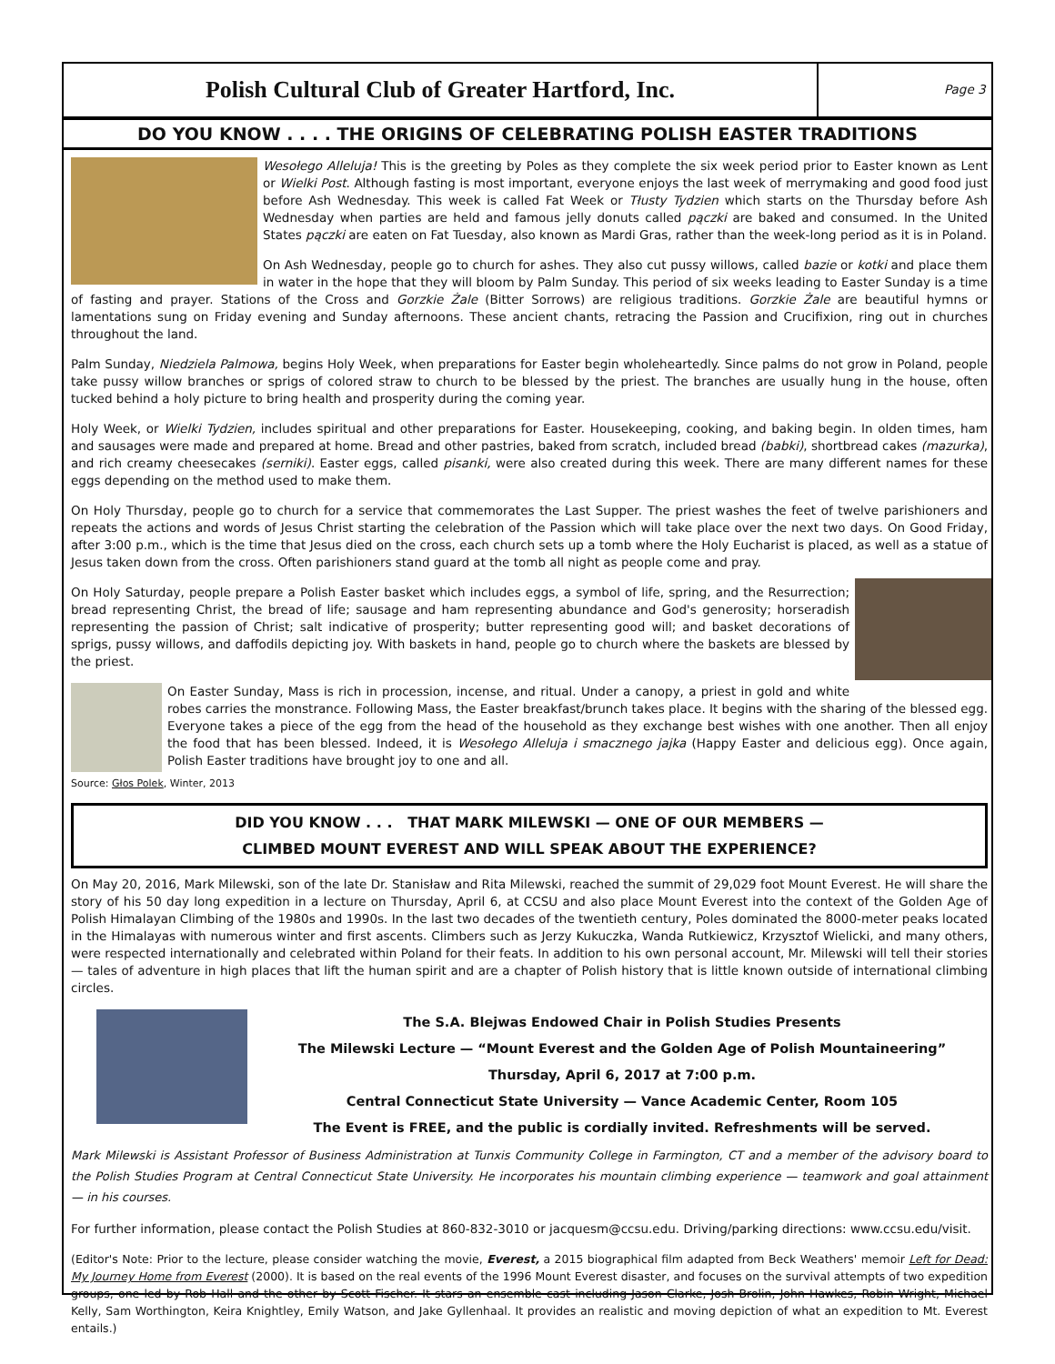Polish Cultural Club of Greater Hartford, Inc.
Page 3
DO YOU KNOW . . . . THE ORIGINS OF CELEBRATING POLISH EASTER TRADITIONS
Wesołego Alleluja! This is the greeting by Poles as they complete the six week period prior to Easter known as Lent or Wielki Post. Although fasting is most important, everyone enjoys the last week of merrymaking and good food just before Ash Wednesday. This week is called Fat Week or Tłusty Tydzien which starts on the Thursday before Ash Wednesday when parties are held and famous jelly donuts called pączki are baked and consumed. In the United States pączki are eaten on Fat Tuesday, also known as Mardi Gras, rather than the week-long period as it is in Poland.
On Ash Wednesday, people go to church for ashes. They also cut pussy willows, called bazie or kotki and place them in water in the hope that they will bloom by Palm Sunday. This period of six weeks leading to Easter Sunday is a time of fasting and prayer. Stations of the Cross and Gorzkie Żale (Bitter Sorrows) are religious traditions. Gorzkie Żale are beautiful hymns or lamentations sung on Friday evening and Sunday afternoons. These ancient chants, retracing the Passion and Crucifixion, ring out in churches throughout the land.
Palm Sunday, Niedziela Palmowa, begins Holy Week, when preparations for Easter begin wholeheartedly. Since palms do not grow in Poland, people take pussy willow branches or sprigs of colored straw to church to be blessed by the priest. The branches are usually hung in the house, often tucked behind a holy picture to bring health and prosperity during the coming year.
Holy Week, or Wielki Tydzien, includes spiritual and other preparations for Easter. Housekeeping, cooking, and baking begin. In olden times, ham and sausages were made and prepared at home. Bread and other pastries, baked from scratch, included bread (babki), shortbread cakes (mazurka), and rich creamy cheesecakes (serniki). Easter eggs, called pisanki, were also created during this week. There are many different names for these eggs depending on the method used to make them.
On Holy Thursday, people go to church for a service that commemorates the Last Supper. The priest washes the feet of twelve parishioners and repeats the actions and words of Jesus Christ starting the celebration of the Passion which will take place over the next two days. On Good Friday, after 3:00 p.m., which is the time that Jesus died on the cross, each church sets up a tomb where the Holy Eucharist is placed, as well as a statue of Jesus taken down from the cross. Often parishioners stand guard at the tomb all night as people come and pray.
On Holy Saturday, people prepare a Polish Easter basket which includes eggs, a symbol of life, spring, and the Resurrection; bread representing Christ, the bread of life; sausage and ham representing abundance and God's generosity; horseradish representing the passion of Christ; salt indicative of prosperity; butter representing good will; and basket decorations of sprigs, pussy willows, and daffodils depicting joy. With baskets in hand, people go to church where the baskets are blessed by the priest.
On Easter Sunday, Mass is rich in procession, incense, and ritual. Under a canopy, a priest in gold and white robes carries the monstrance. Following Mass, the Easter breakfast/brunch takes place. It begins with the sharing of the blessed egg. Everyone takes a piece of the egg from the head of the household as they exchange best wishes with one another. Then all enjoy the food that has been blessed. Indeed, it is Wesołego Alleluja i smacznego jajka (Happy Easter and delicious egg). Once again, Polish Easter traditions have brought joy to one and all.
Source: Głos Polek, Winter, 2013
DID YOU KNOW . . . THAT MARK MILEWSKI — ONE OF OUR MEMBERS —
CLIMBED MOUNT EVEREST AND WILL SPEAK ABOUT THE EXPERIENCE?
On May 20, 2016, Mark Milewski, son of the late Dr. Stanisław and Rita Milewski, reached the summit of 29,029 foot Mount Everest. He will share the story of his 50 day long expedition in a lecture on Thursday, April 6, at CCSU and also place Mount Everest into the context of the Golden Age of Polish Himalayan Climbing of the 1980s and 1990s. In the last two decades of the twentieth century, Poles dominated the 8000-meter peaks located in the Himalayas with numerous winter and first ascents. Climbers such as Jerzy Kukuczka, Wanda Rutkiewicz, Krzysztof Wielicki, and many others, were respected internationally and celebrated within Poland for their feats. In addition to his own personal account, Mr. Milewski will tell their stories — tales of adventure in high places that lift the human spirit and are a chapter of Polish history that is little known outside of international climbing circles.
The S.A. Blejwas Endowed Chair in Polish Studies Presents
The Milewski Lecture — “Mount Everest and the Golden Age of Polish Mountaineering”
Thursday, April 6, 2017 at 7:00 p.m.
Central Connecticut State University — Vance Academic Center, Room 105
The Event is FREE, and the public is cordially invited. Refreshments will be served.
Mark Milewski is Assistant Professor of Business Administration at Tunxis Community College in Farmington, CT and a member of the advisory board to the Polish Studies Program at Central Connecticut State University. He incorporates his mountain climbing experience — teamwork and goal attainment — in his courses.
For further information, please contact the Polish Studies at 860-832-3010 or jacquesm@ccsu.edu. Driving/parking directions: www.ccsu.edu/visit.
(Editor's Note: Prior to the lecture, please consider watching the movie, Everest, a 2015 biographical film adapted from Beck Weathers' memoir Left for Dead: My Journey Home from Everest (2000). It is based on the real events of the 1996 Mount Everest disaster, and focuses on the survival attempts of two expedition groups, one led by Rob Hall and the other by Scott Fischer. It stars an ensemble cast including Jason Clarke, Josh Brolin, John Hawkes, Robin Wright, Michael Kelly, Sam Worthington, Keira Knightley, Emily Watson, and Jake Gyllenhaal. It provides an realistic and moving depiction of what an expedition to Mt. Everest entails.)